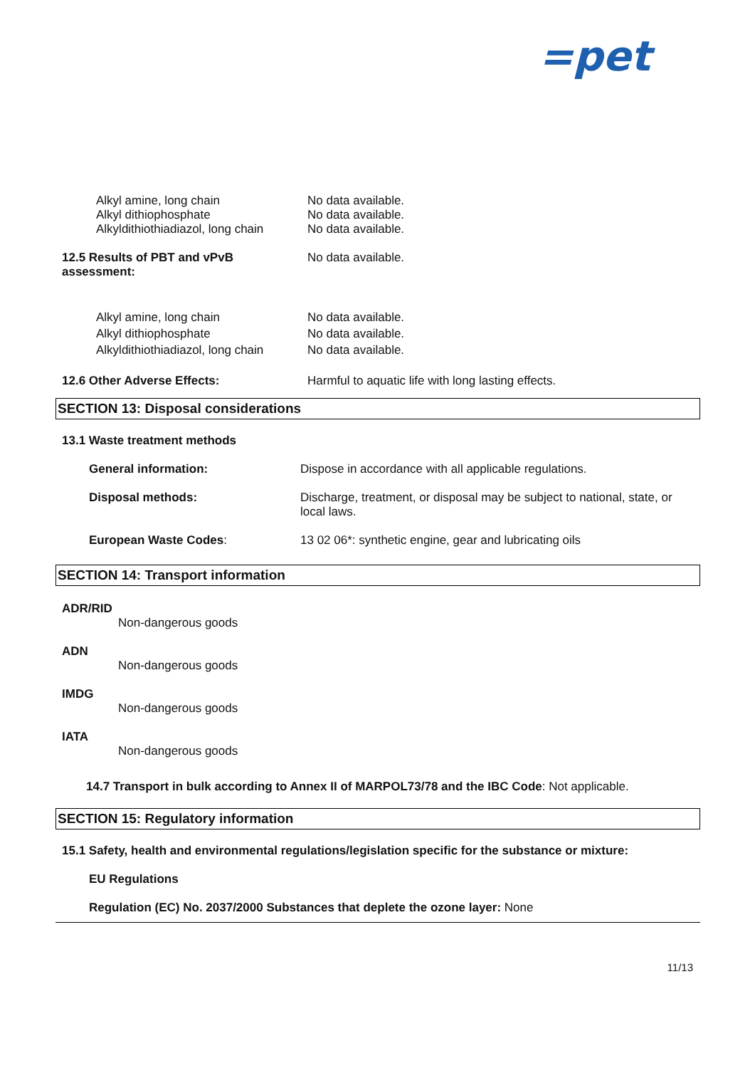=pet
| Alkyl amine, long chain Alkyl dithiophosphate Alkyldithiothiadiazol, long chain | No data available. No data available. No data available. |
| 12.5 Results of PBT and vPvB assessment: | No data available. |
| Alkyl amine, long chain Alkyl dithiophosphate Alkyldithiothiadiazol, long chain | No data available. No data available. No data available. |
| 12.6 Other Adverse Effects: | Harmful to aquatic life with long lasting effects. |
SECTION 13: Disposal considerations
13.1 Waste treatment methods
| General information: | Dispose in accordance with all applicable regulations. |
| Disposal methods: | Discharge, treatment, or disposal may be subject to national, state, or local laws. |
| European Waste Codes : | 13 02 06*: synthetic engine, gear and lubricating oils |
SECTION 14: Transport information
ADR/RID
Non-dangerous goods
ADN
Non-dangerous goods
IMDG
Non-dangerous goods
IATA
Non-dangerous goods
14.7 Transport in bulk according to Annex II of MARPOL73/78 and the IBC Code: Not applicable.
SECTION 15: Regulatory information
15.1 Safety, health and environmental regulations/legislation specific for the substance or mixture:
EU Regulations
Regulation (EC) No. 2037/2000 Substances that deplete the ozone layer: None
11/13